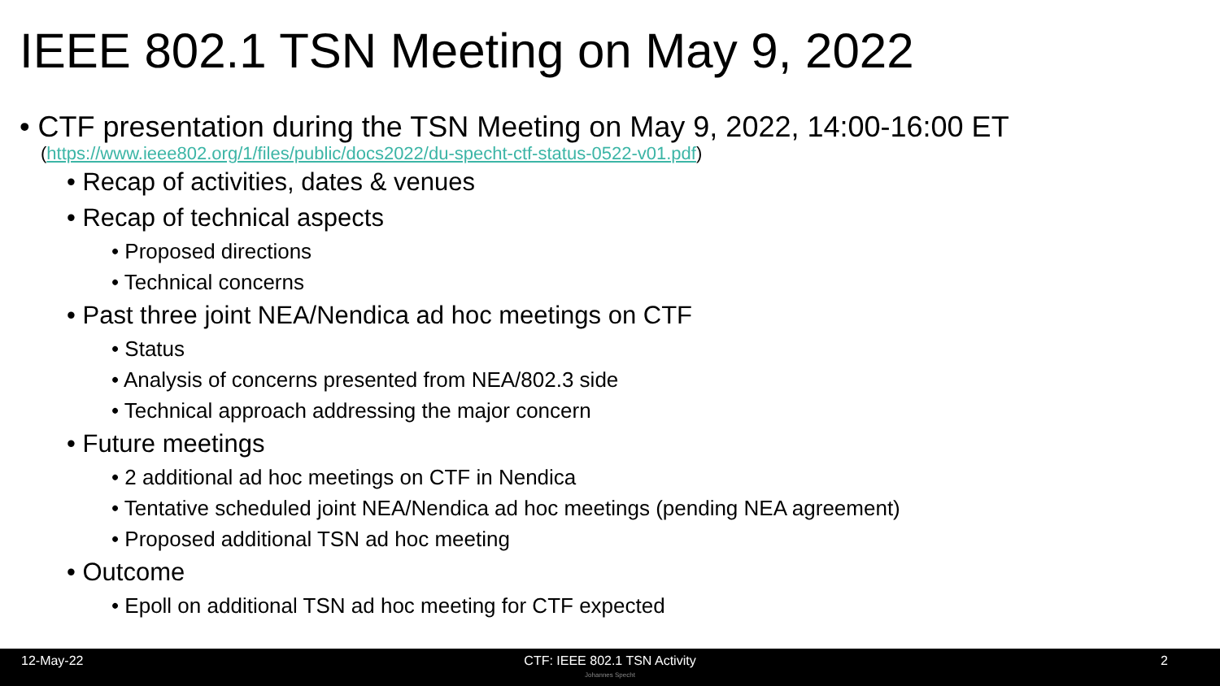IEEE 802.1 TSN Meeting on May 9, 2022
• CTF presentation during the TSN Meeting on May 9, 2022, 14:00-16:00 ET
(https://www.ieee802.org/1/files/public/docs2022/du-specht-ctf-status-0522-v01.pdf)
• Recap of activities, dates & venues
• Recap of technical aspects
• Proposed directions
• Technical concerns
• Past three joint NEA/Nendica ad hoc meetings on CTF
• Status
• Analysis of concerns presented from NEA/802.3 side
• Technical approach addressing the major concern
• Future meetings
• 2 additional ad hoc meetings on CTF in Nendica
• Tentative scheduled joint NEA/Nendica ad hoc meetings (pending NEA agreement)
• Proposed additional TSN ad hoc meeting
• Outcome
• Epoll on additional TSN ad hoc meeting for CTF expected
12-May-22
CTF: IEEE 802.1 TSN Activity
2
Johannes Specht